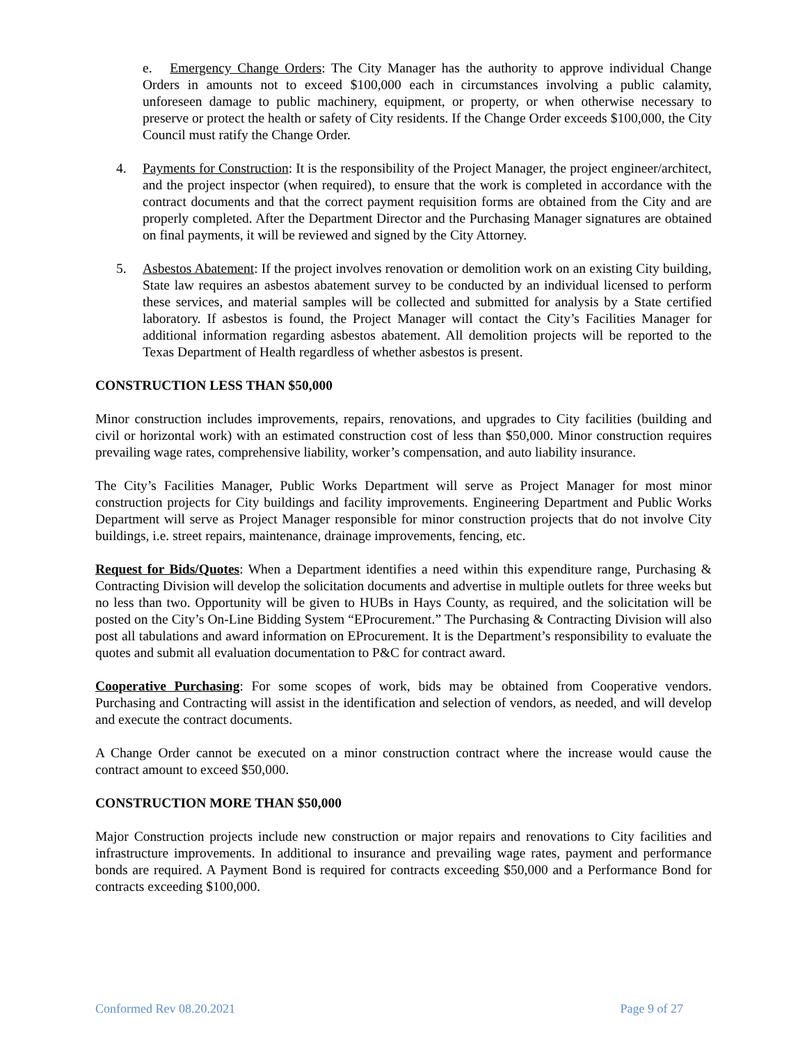e. Emergency Change Orders: The City Manager has the authority to approve individual Change Orders in amounts not to exceed $100,000 each in circumstances involving a public calamity, unforeseen damage to public machinery, equipment, or property, or when otherwise necessary to preserve or protect the health or safety of City residents. If the Change Order exceeds $100,000, the City Council must ratify the Change Order.
4. Payments for Construction: It is the responsibility of the Project Manager, the project engineer/architect, and the project inspector (when required), to ensure that the work is completed in accordance with the contract documents and that the correct payment requisition forms are obtained from the City and are properly completed. After the Department Director and the Purchasing Manager signatures are obtained on final payments, it will be reviewed and signed by the City Attorney.
5. Asbestos Abatement: If the project involves renovation or demolition work on an existing City building, State law requires an asbestos abatement survey to be conducted by an individual licensed to perform these services, and material samples will be collected and submitted for analysis by a State certified laboratory. If asbestos is found, the Project Manager will contact the City’s Facilities Manager for additional information regarding asbestos abatement. All demolition projects will be reported to the Texas Department of Health regardless of whether asbestos is present.
CONSTRUCTION LESS THAN $50,000
Minor construction includes improvements, repairs, renovations, and upgrades to City facilities (building and civil or horizontal work) with an estimated construction cost of less than $50,000. Minor construction requires prevailing wage rates, comprehensive liability, worker’s compensation, and auto liability insurance.
The City’s Facilities Manager, Public Works Department will serve as Project Manager for most minor construction projects for City buildings and facility improvements. Engineering Department and Public Works Department will serve as Project Manager responsible for minor construction projects that do not involve City buildings, i.e. street repairs, maintenance, drainage improvements, fencing, etc.
Request for Bids/Quotes: When a Department identifies a need within this expenditure range, Purchasing & Contracting Division will develop the solicitation documents and advertise in multiple outlets for three weeks but no less than two. Opportunity will be given to HUBs in Hays County, as required, and the solicitation will be posted on the City’s On-Line Bidding System “EProcurement.” The Purchasing & Contracting Division will also post all tabulations and award information on EProcurement. It is the Department’s responsibility to evaluate the quotes and submit all evaluation documentation to P&C for contract award.
Cooperative Purchasing: For some scopes of work, bids may be obtained from Cooperative vendors. Purchasing and Contracting will assist in the identification and selection of vendors, as needed, and will develop and execute the contract documents.
A Change Order cannot be executed on a minor construction contract where the increase would cause the contract amount to exceed $50,000.
CONSTRUCTION MORE THAN $50,000
Major Construction projects include new construction or major repairs and renovations to City facilities and infrastructure improvements. In additional to insurance and prevailing wage rates, payment and performance bonds are required. A Payment Bond is required for contracts exceeding $50,000 and a Performance Bond for contracts exceeding $100,000.
Conformed Rev 08.20.2021 Page 9 of 27